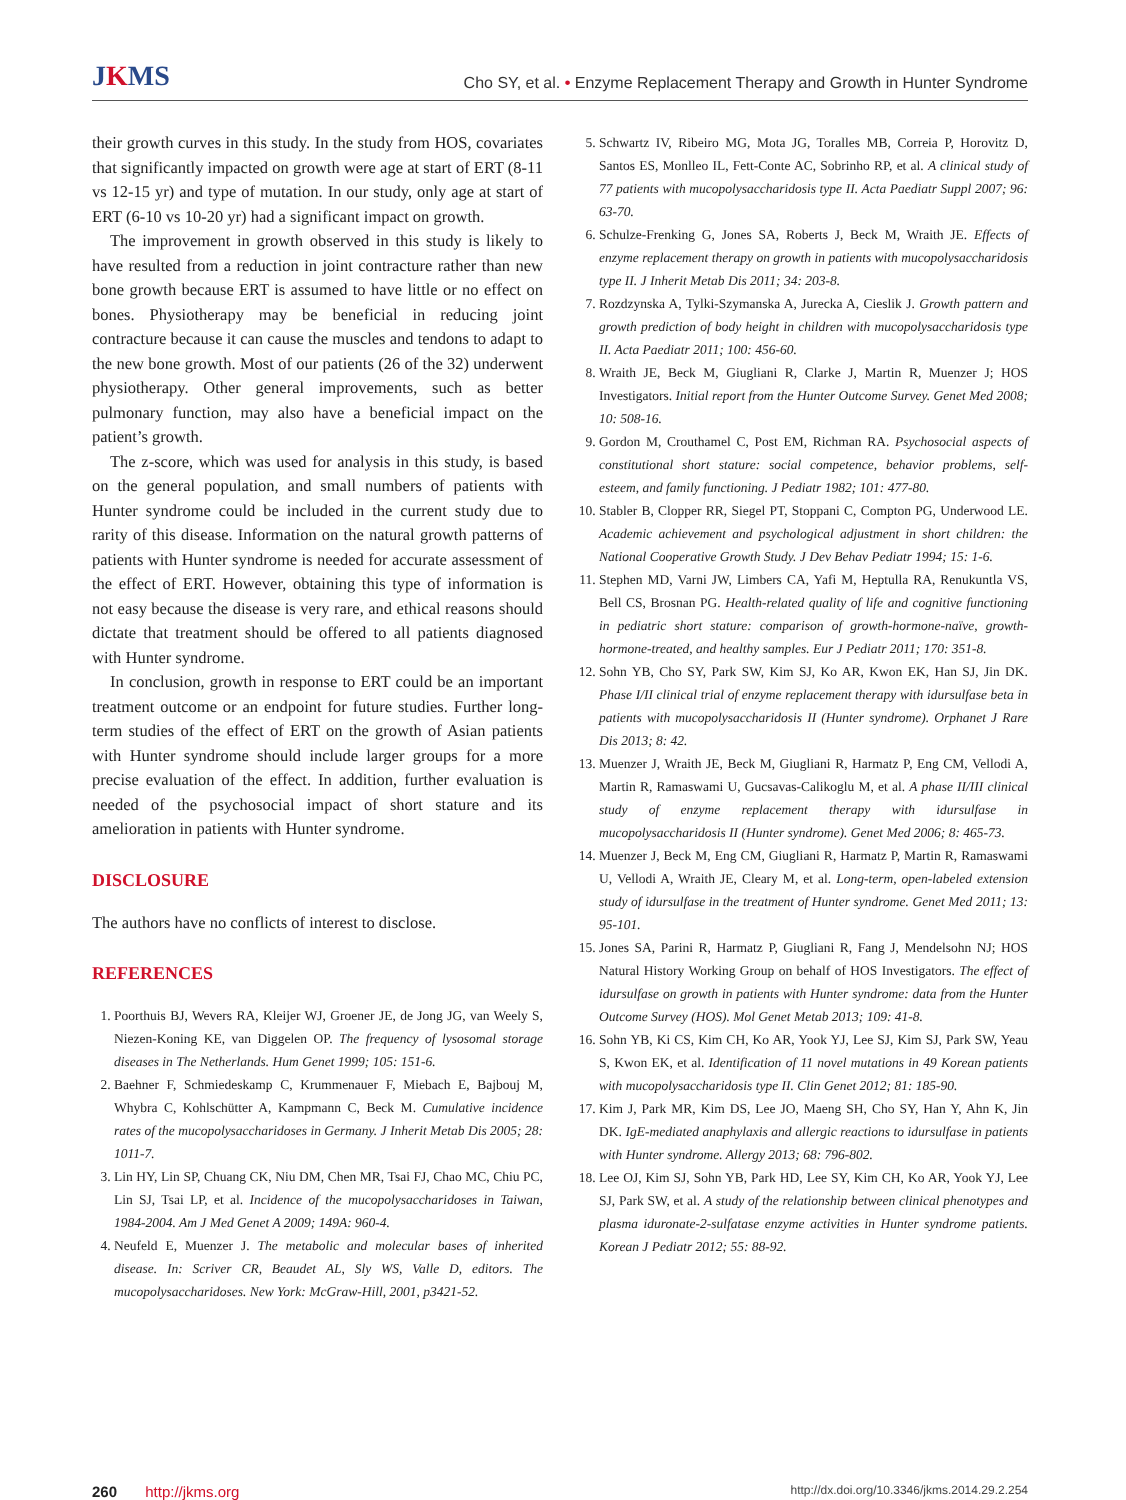JKMS
Cho SY, et al. • Enzyme Replacement Therapy and Growth in Hunter Syndrome
their growth curves in this study. In the study from HOS, covariates that significantly impacted on growth were age at start of ERT (8-11 vs 12-15 yr) and type of mutation. In our study, only age at start of ERT (6-10 vs 10-20 yr) had a significant impact on growth.
The improvement in growth observed in this study is likely to have resulted from a reduction in joint contracture rather than new bone growth because ERT is assumed to have little or no effect on bones. Physiotherapy may be beneficial in reducing joint contracture because it can cause the muscles and tendons to adapt to the new bone growth. Most of our patients (26 of the 32) underwent physiotherapy. Other general improvements, such as better pulmonary function, may also have a beneficial impact on the patient’s growth.
The z-score, which was used for analysis in this study, is based on the general population, and small numbers of patients with Hunter syndrome could be included in the current study due to rarity of this disease. Information on the natural growth patterns of patients with Hunter syndrome is needed for accurate assessment of the effect of ERT. However, obtaining this type of information is not easy because the disease is very rare, and ethical reasons should dictate that treatment should be offered to all patients diagnosed with Hunter syndrome.
In conclusion, growth in response to ERT could be an important treatment outcome or an endpoint for future studies. Further long-term studies of the effect of ERT on the growth of Asian patients with Hunter syndrome should include larger groups for a more precise evaluation of the effect. In addition, further evaluation is needed of the psychosocial impact of short stature and its amelioration in patients with Hunter syndrome.
DISCLOSURE
The authors have no conflicts of interest to disclose.
REFERENCES
1. Poorthuis BJ, Wevers RA, Kleijer WJ, Groener JE, de Jong JG, van Weely S, Niezen-Koning KE, van Diggelen OP. The frequency of lysosomal storage diseases in The Netherlands. Hum Genet 1999; 105: 151-6.
2. Baehner F, Schmiedeskamp C, Krummenauer F, Miebach E, Bajbouj M, Whybra C, Kohlschütter A, Kampmann C, Beck M. Cumulative incidence rates of the mucopolysaccharidoses in Germany. J Inherit Metab Dis 2005; 28: 1011-7.
3. Lin HY, Lin SP, Chuang CK, Niu DM, Chen MR, Tsai FJ, Chao MC, Chiu PC, Lin SJ, Tsai LP, et al. Incidence of the mucopolysaccharidoses in Taiwan, 1984-2004. Am J Med Genet A 2009; 149A: 960-4.
4. Neufeld E, Muenzer J. The metabolic and molecular bases of inherited disease. In: Scriver CR, Beaudet AL, Sly WS, Valle D, editors. The mucopolysaccharidoses. New York: McGraw-Hill, 2001, p3421-52.
5. Schwartz IV, Ribeiro MG, Mota JG, Toralles MB, Correia P, Horovitz D, Santos ES, Monlleo IL, Fett-Conte AC, Sobrinho RP, et al. A clinical study of 77 patients with mucopolysaccharidosis type II. Acta Paediatr Suppl 2007; 96: 63-70.
6. Schulze-Frenking G, Jones SA, Roberts J, Beck M, Wraith JE. Effects of enzyme replacement therapy on growth in patients with mucopolysaccharidosis type II. J Inherit Metab Dis 2011; 34: 203-8.
7. Rozdzynska A, Tylki-Szymanska A, Jurecka A, Cieslik J. Growth pattern and growth prediction of body height in children with mucopolysaccharidosis type II. Acta Paediatr 2011; 100: 456-60.
8. Wraith JE, Beck M, Giugliani R, Clarke J, Martin R, Muenzer J; HOS Investigators. Initial report from the Hunter Outcome Survey. Genet Med 2008; 10: 508-16.
9. Gordon M, Crouthamel C, Post EM, Richman RA. Psychosocial aspects of constitutional short stature: social competence, behavior problems, self-esteem, and family functioning. J Pediatr 1982; 101: 477-80.
10. Stabler B, Clopper RR, Siegel PT, Stoppani C, Compton PG, Underwood LE. Academic achievement and psychological adjustment in short children: the National Cooperative Growth Study. J Dev Behav Pediatr 1994; 15: 1-6.
11. Stephen MD, Varni JW, Limbers CA, Yafi M, Heptulla RA, Renukuntla VS, Bell CS, Brosnan PG. Health-related quality of life and cognitive functioning in pediatric short stature: comparison of growth-hormone-naïve, growth-hormone-treated, and healthy samples. Eur J Pediatr 2011; 170: 351-8.
12. Sohn YB, Cho SY, Park SW, Kim SJ, Ko AR, Kwon EK, Han SJ, Jin DK. Phase I/II clinical trial of enzyme replacement therapy with idursulfase beta in patients with mucopolysaccharidosis II (Hunter syndrome). Orphanet J Rare Dis 2013; 8: 42.
13. Muenzer J, Wraith JE, Beck M, Giugliani R, Harmatz P, Eng CM, Vellodi A, Martin R, Ramaswami U, Gucsavas-Calikoglu M, et al. A phase II/III clinical study of enzyme replacement therapy with idursulfase in mucopolysaccharidosis II (Hunter syndrome). Genet Med 2006; 8: 465-73.
14. Muenzer J, Beck M, Eng CM, Giugliani R, Harmatz P, Martin R, Ramaswami U, Vellodi A, Wraith JE, Cleary M, et al. Long-term, open-labeled extension study of idursulfase in the treatment of Hunter syndrome. Genet Med 2011; 13: 95-101.
15. Jones SA, Parini R, Harmatz P, Giugliani R, Fang J, Mendelsohn NJ; HOS Natural History Working Group on behalf of HOS Investigators. The effect of idursulfase on growth in patients with Hunter syndrome: data from the Hunter Outcome Survey (HOS). Mol Genet Metab 2013; 109: 41-8.
16. Sohn YB, Ki CS, Kim CH, Ko AR, Yook YJ, Lee SJ, Kim SJ, Park SW, Yeau S, Kwon EK, et al. Identification of 11 novel mutations in 49 Korean patients with mucopolysaccharidosis type II. Clin Genet 2012; 81: 185-90.
17. Kim J, Park MR, Kim DS, Lee JO, Maeng SH, Cho SY, Han Y, Ahn K, Jin DK. IgE-mediated anaphylaxis and allergic reactions to idursulfase in patients with Hunter syndrome. Allergy 2013; 68: 796-802.
18. Lee OJ, Kim SJ, Sohn YB, Park HD, Lee SY, Kim CH, Ko AR, Yook YJ, Lee SJ, Park SW, et al. A study of the relationship between clinical phenotypes and plasma iduronate-2-sulfatase enzyme activities in Hunter syndrome patients. Korean J Pediatr 2012; 55: 88-92.
260 http://jkms.org
http://dx.doi.org/10.3346/jkms.2014.29.2.254